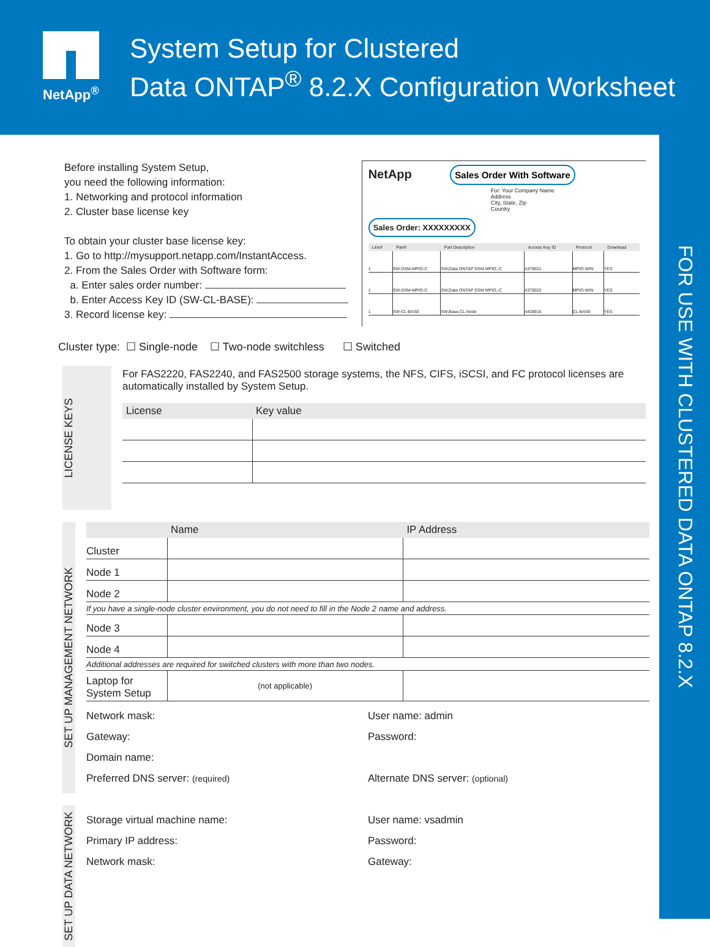NetApp<sup>®</sup>
System Setup for Clustered
Data ONTAP<sup>®</sup> 8.2.X Configuration Worksheet
FOR USE WITH CLUSTERED DATA ONTAP 8.2.X
Before installing System Setup,
you need the following information:
1. Networking and protocol information
2. Cluster base license key
To obtain your cluster base license key:
1. Go to http://mysupport.netapp.com/InstantAccess.
2. From the Sales Order with Software form:
a. Enter sales order number:
b. Enter Access Key ID (SW-CL-BASE):
3. Record license key:
NetApp Sales Order With Software
For: Your Company Name
Address
City, State, Zip
Country
Sales Order: XXXXXXXXX
| Line# | Part# | Part Description | Access Key ID | Protocol | Download |
| --- | --- | --- | --- | --- | --- |
| 1 | SW-DSM-MPIO-C | SW,Data ONTAP DSM MPIO,-C | 4379021 | MPIO-WIN | YES |
| 1 | SW-DSM-MPIO-C | SW,Data ONTAP DSM MPIO,-C | 4379022 | MPIO-WIN | YES |
| 1 | SW-CL-BASE | SW,Base,CL,Node | 4438916 | CL-BASE | YES |
Cluster type: ☐ Single-node ☐ Two-node switchless ☐ Switched
LICENSE KEYS
For FAS2220, FAS2240, and FAS2500 storage systems, the NFS, CIFS, iSCSI, and FC protocol licenses are automatically installed by System Setup.
| License | Key value |
| --- | --- |
SET UP MANAGEMENT NETWORK
| | Name | IP Address |
| --- | --- | --- |
| Cluster | | |
| Node 1 | | |
| Node 2 | | |
| If you have a single-node cluster environment, you do not need to fill in the Node 2 name and address. | | |
| Node 3 | | |
| Node 4 | | |
| Additional addresses are required for switched clusters with more than two nodes. | | |
| Laptop for System Setup | (not applicable) | |
Network mask: User name: admin
Gateway: Password:
Domain name:
Preferred DNS server: (required) Alternate DNS server: (optional)
SET UP DATA NETWORK
Storage virtual machine name: User name: vsadmin
Primary IP address: Password:
Network mask: Gateway: